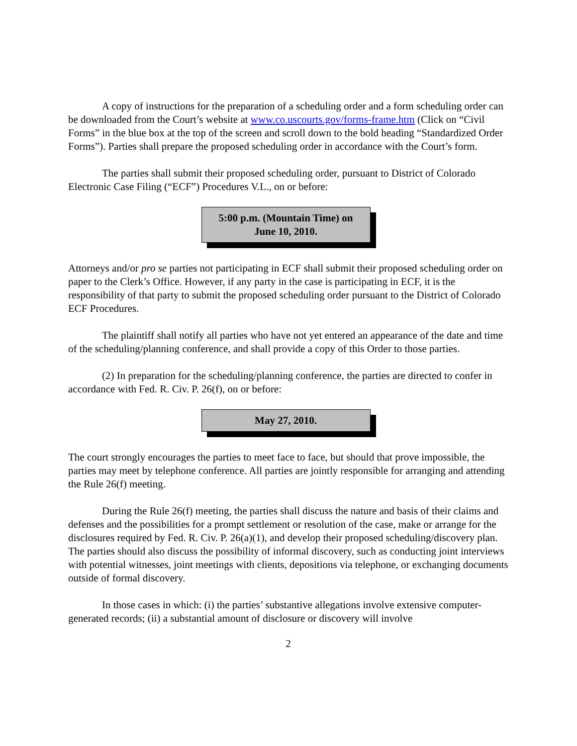A copy of instructions for the preparation of a scheduling order and a form scheduling order can be downloaded from the Court’s website at www.co.uscourts.gov/forms-frame.htm (Click on “Civil Forms” in the blue box at the top of the screen and scroll down to the bold heading “Standardized Order Forms”). Parties shall prepare the proposed scheduling order in accordance with the Court’s form.
The parties shall submit their proposed scheduling order, pursuant to District of Colorado Electronic Case Filing (“ECF”) Procedures V.L., on or before:
5:00 p.m. (Mountain Time) on
June 10, 2010.
Attorneys and/or pro se parties not participating in ECF shall submit their proposed scheduling order on paper to the Clerk’s Office. However, if any party in the case is participating in ECF, it is the responsibility of that party to submit the proposed scheduling order pursuant to the District of Colorado ECF Procedures.
The plaintiff shall notify all parties who have not yet entered an appearance of the date and time of the scheduling/planning conference, and shall provide a copy of this Order to those parties.
(2) In preparation for the scheduling/planning conference, the parties are directed to confer in accordance with Fed. R. Civ. P. 26(f), on or before:
May 27, 2010.
The court strongly encourages the parties to meet face to face, but should that prove impossible, the parties may meet by telephone conference. All parties are jointly responsible for arranging and attending the Rule 26(f) meeting.
During the Rule 26(f) meeting, the parties shall discuss the nature and basis of their claims and defenses and the possibilities for a prompt settlement or resolution of the case, make or arrange for the disclosures required by Fed. R. Civ. P. 26(a)(1), and develop their proposed scheduling/discovery plan. The parties should also discuss the possibility of informal discovery, such as conducting joint interviews with potential witnesses, joint meetings with clients, depositions via telephone, or exchanging documents outside of formal discovery.
In those cases in which: (i) the parties’ substantive allegations involve extensive computer-generated records; (ii) a substantial amount of disclosure or discovery will involve
2